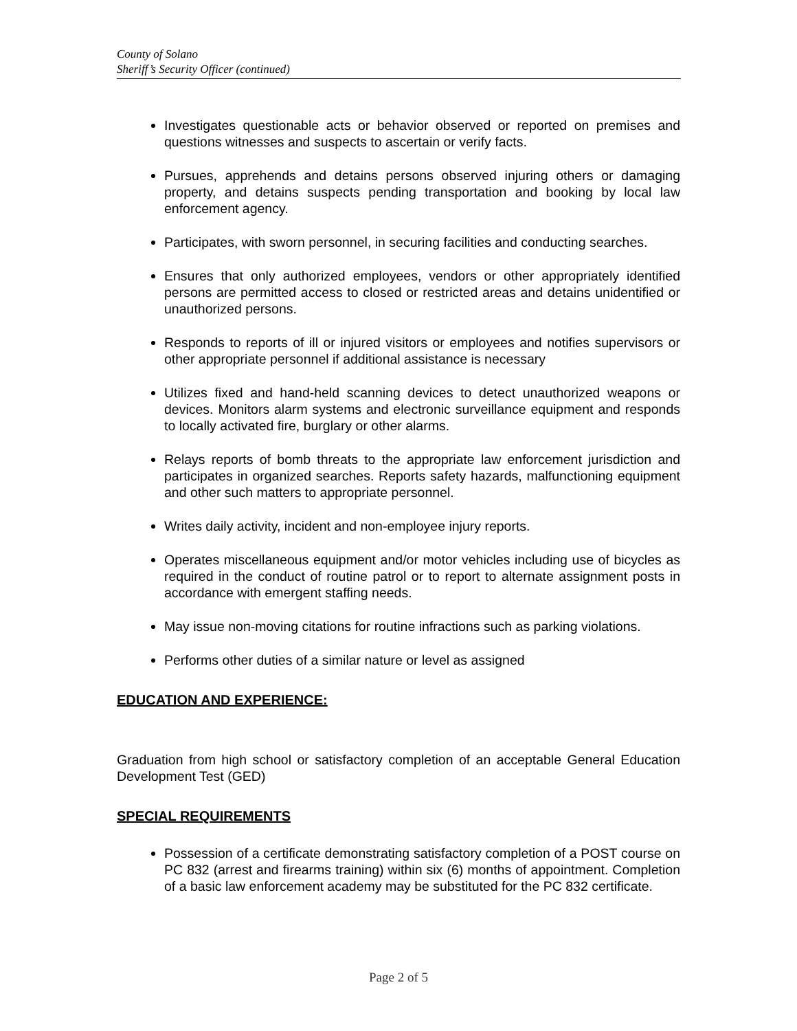County of Solano
Sheriff’s Security Officer (continued)
Investigates questionable acts or behavior observed or reported on premises and questions witnesses and suspects to ascertain or verify facts.
Pursues, apprehends and detains persons observed injuring others or damaging property, and detains suspects pending transportation and booking by local law enforcement agency.
Participates, with sworn personnel, in securing facilities and conducting searches.
Ensures that only authorized employees, vendors or other appropriately identified persons are permitted access to closed or restricted areas and detains unidentified or unauthorized persons.
Responds to reports of ill or injured visitors or employees and notifies supervisors or other appropriate personnel if additional assistance is necessary
Utilizes fixed and hand-held scanning devices to detect unauthorized weapons or devices. Monitors alarm systems and electronic surveillance equipment and responds to locally activated fire, burglary or other alarms.
Relays reports of bomb threats to the appropriate law enforcement jurisdiction and participates in organized searches. Reports safety hazards, malfunctioning equipment and other such matters to appropriate personnel.
Writes daily activity, incident and non-employee injury reports.
Operates miscellaneous equipment and/or motor vehicles including use of bicycles as required in the conduct of routine patrol or to report to alternate assignment posts in accordance with emergent staffing needs.
May issue non-moving citations for routine infractions such as parking violations.
Performs other duties of a similar nature or level as assigned
EDUCATION AND EXPERIENCE:
Graduation from high school or satisfactory completion of an acceptable General Education Development Test (GED)
SPECIAL REQUIREMENTS
Possession of a certificate demonstrating satisfactory completion of a POST course on PC 832 (arrest and firearms training) within six (6) months of appointment. Completion of a basic law enforcement academy may be substituted for the PC 832 certificate.
Page 2 of 5